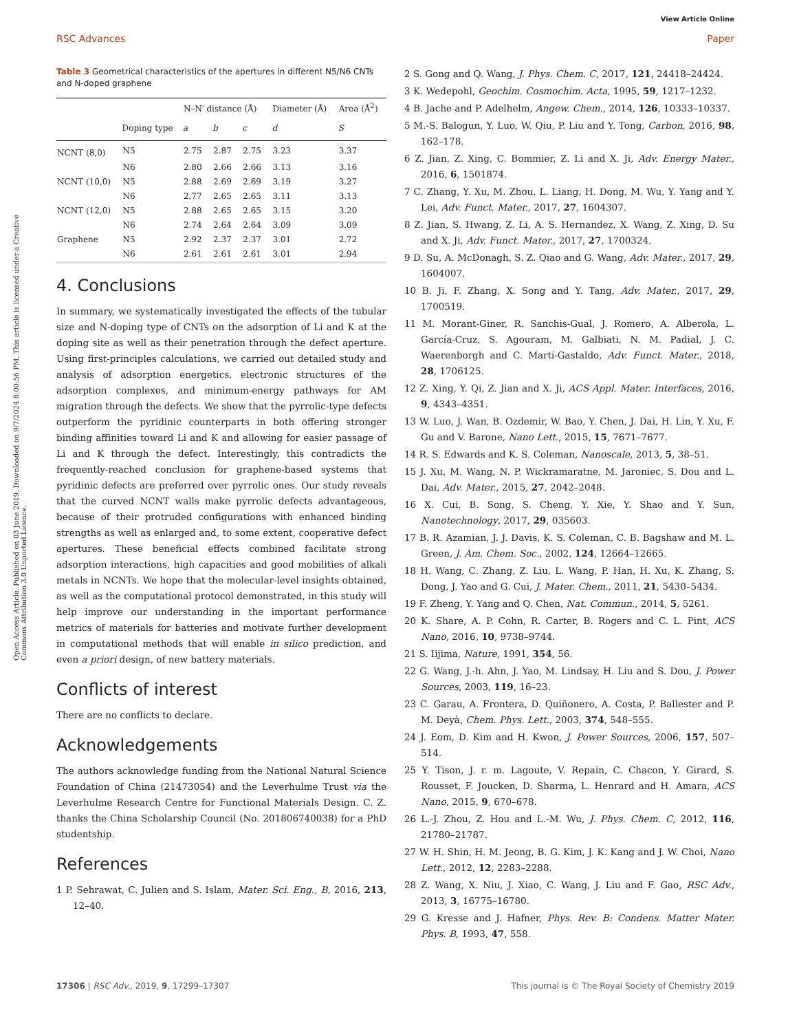View Article Online
RSC Advances Paper
Open Access Article. Published on 03 June 2019. Downloaded on 9/7/2024 8:00:56 PM. This article is licensed under a Creative Commons Attribution 3.0 Unported Licence.
Table 3 Geometrical characteristics of the apertures in different N5/N6 CNTs and N-doped graphene
| | | N–N′ distance (Å) | | | Diameter (Å) | Area (Å<sup>2</sup>) |
| --- | --- | --- | --- | --- | --- | --- |
| | Doping type | a | b | c | d | S |
| NCNT (8,0) | N5 | 2.75 | 2.87 | 2.75 | 3.23 | 3.37 |
| | N6 | 2.80 | 2.66 | 2.66 | 3.13 | 3.16 |
| NCNT (10,0) | N5 | 2.88 | 2.69 | 2.69 | 3.19 | 3.27 |
| | N6 | 2.77 | 2.65 | 2.65 | 3.11 | 3.13 |
| NCNT (12,0) | N5 | 2.88 | 2.65 | 2.65 | 3.15 | 3.20 |
| | N6 | 2.74 | 2.64 | 2.64 | 3.09 | 3.09 |
| Graphene | N5 | 2.92 | 2.37 | 2.37 | 3.01 | 2.72 |
| | N6 | 2.61 | 2.61 | 2.61 | 3.01 | 2.94 |
4. Conclusions
In summary, we systematically investigated the effects of the tubular size and N-doping type of CNTs on the adsorption of Li and K at the doping site as well as their penetration through the defect aperture. Using first-principles calculations, we carried out detailed study and analysis of adsorption energetics, electronic structures of the adsorption complexes, and minimum-energy pathways for AM migration through the defects. We show that the pyrrolic-type defects outperform the pyridinic counterparts in both offering stronger binding affinities toward Li and K and allowing for easier passage of Li and K through the defect. Interestingly, this contradicts the frequently-reached conclusion for graphene-based systems that pyridinic defects are preferred over pyrrolic ones. Our study reveals that the curved NCNT walls make pyrrolic defects advantageous, because of their protruded configurations with enhanced binding strengths as well as enlarged and, to some extent, cooperative defect apertures. These beneficial effects combined facilitate strong adsorption interactions, high capacities and good mobilities of alkali metals in NCNTs. We hope that the molecular-level insights obtained, as well as the computational protocol demonstrated, in this study will help improve our understanding in the important performance metrics of materials for batteries and motivate further development in computational methods that will enable in silico prediction, and even a priori design, of new battery materials.
Conflicts of interest
There are no conflicts to declare.
Acknowledgements
The authors acknowledge funding from the National Natural Science Foundation of China (21473054) and the Leverhulme Trust via the Leverhulme Research Centre for Functional Materials Design. C. Z. thanks the China Scholarship Council (No. 201806740038) for a PhD studentship.
References
1 P. Sehrawat, C. Julien and S. Islam, Mater. Sci. Eng., B, 2016, 213, 12–40.
2 S. Gong and Q. Wang, J. Phys. Chem. C, 2017, 121, 24418–24424.
3 K. Wedepohl, Geochim. Cosmochim. Acta, 1995, 59, 1217–1232.
4 B. Jache and P. Adelhelm, Angew. Chem., 2014, 126, 10333–10337.
5 M.-S. Balogun, Y. Luo, W. Qiu, P. Liu and Y. Tong, Carbon, 2016, 98, 162–178.
6 Z. Jian, Z. Xing, C. Bommier, Z. Li and X. Ji, Adv. Energy Mater., 2016, 6, 1501874.
7 C. Zhang, Y. Xu, M. Zhou, L. Liang, H. Dong, M. Wu, Y. Yang and Y. Lei, Adv. Funct. Mater., 2017, 27, 1604307.
8 Z. Jian, S. Hwang, Z. Li, A. S. Hernandez, X. Wang, Z. Xing, D. Su and X. Ji, Adv. Funct. Mater., 2017, 27, 1700324.
9 D. Su, A. McDonagh, S. Z. Qiao and G. Wang, Adv. Mater., 2017, 29, 1604007.
10 B. Ji, F. Zhang, X. Song and Y. Tang, Adv. Mater., 2017, 29, 1700519.
11 M. Morant-Giner, R. Sanchis-Gual, J. Romero, A. Alberola, L. García-Cruz, S. Agouram, M. Galbiati, N. M. Padial, J. C. Waerenborgh and C. Martí-Gastaldo, Adv. Funct. Mater., 2018, 28, 1706125.
12 Z. Xing, Y. Qi, Z. Jian and X. Ji, ACS Appl. Mater. Interfaces, 2016, 9, 4343–4351.
13 W. Luo, J. Wan, B. Ozdemir, W. Bao, Y. Chen, J. Dai, H. Lin, Y. Xu, F. Gu and V. Barone, Nano Lett., 2015, 15, 7671–7677.
14 R. S. Edwards and K. S. Coleman, Nanoscale, 2013, 5, 38–51.
15 J. Xu, M. Wang, N. P. Wickramaratne, M. Jaroniec, S. Dou and L. Dai, Adv. Mater., 2015, 27, 2042–2048.
16 X. Cui, B. Song, S. Cheng, Y. Xie, Y. Shao and Y. Sun, Nanotechnology, 2017, 29, 035603.
17 B. R. Azamian, J. J. Davis, K. S. Coleman, C. B. Bagshaw and M. L. Green, J. Am. Chem. Soc., 2002, 124, 12664–12665.
18 H. Wang, C. Zhang, Z. Liu, L. Wang, P. Han, H. Xu, K. Zhang, S. Dong, J. Yao and G. Cui, J. Mater. Chem., 2011, 21, 5430–5434.
19 F. Zheng, Y. Yang and Q. Chen, Nat. Commun., 2014, 5, 5261.
20 K. Share, A. P. Cohn, R. Carter, B. Rogers and C. L. Pint, ACS Nano, 2016, 10, 9738–9744.
21 S. Iijima, Nature, 1991, 354, 56.
22 G. Wang, J.-h. Ahn, J. Yao, M. Lindsay, H. Liu and S. Dou, J. Power Sources, 2003, 119, 16–23.
23 C. Garau, A. Frontera, D. Quiñonero, A. Costa, P. Ballester and P. M. Deyà, Chem. Phys. Lett., 2003, 374, 548–555.
24 J. Eom, D. Kim and H. Kwon, J. Power Sources, 2006, 157, 507–514.
25 Y. Tison, J. r. m. Lagoute, V. Repain, C. Chacon, Y. Girard, S. Rousset, F. Joucken, D. Sharma, L. Henrard and H. Amara, ACS Nano, 2015, 9, 670–678.
26 L.-J. Zhou, Z. Hou and L.-M. Wu, J. Phys. Chem. C, 2012, 116, 21780–21787.
27 W. H. Shin, H. M. Jeong, B. G. Kim, J. K. Kang and J. W. Choi, Nano Lett., 2012, 12, 2283–2288.
28 Z. Wang, X. Niu, J. Xiao, C. Wang, J. Liu and F. Gao, RSC Adv., 2013, 3, 16775–16780.
29 G. Kresse and J. Hafner, Phys. Rev. B: Condens. Matter Mater. Phys. B, 1993, 47, 558.
17306 | RSC Adv., 2019, 9, 17299–17307 This journal is © The Royal Society of Chemistry 2019